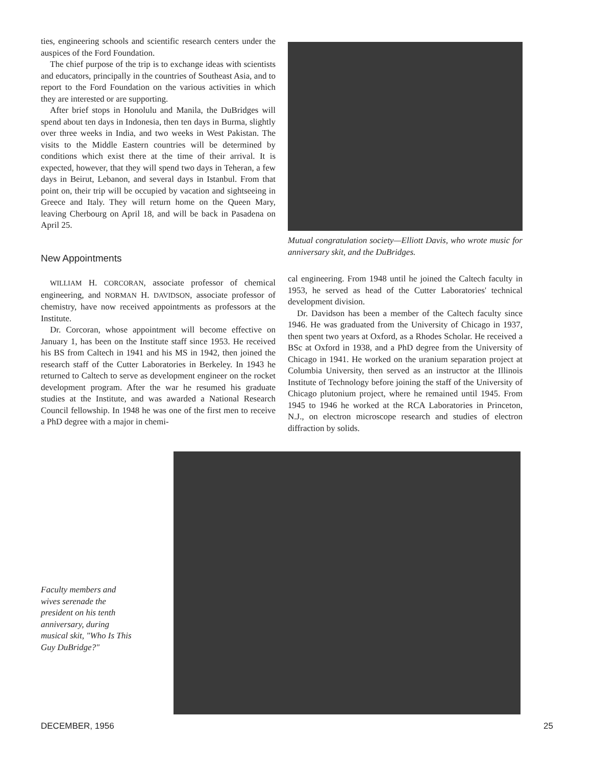ties, engineering schools and scientific research centers under the auspices of the Ford Foundation.
The chief purpose of the trip is to exchange ideas with scientists and educators, principally in the countries of Southeast Asia, and to report to the Ford Foundation on the various activities in which they are interested or are supporting.
After brief stops in Honolulu and Manila, the DuBridges will spend about ten days in Indonesia, then ten days in Burma, slightly over three weeks in India, and two weeks in West Pakistan. The visits to the Middle Eastern countries will be determined by conditions which exist there at the time of their arrival. It is expected, however, that they will spend two days in Teheran, a few days in Beirut, Lebanon, and several days in Istanbul. From that point on, their trip will be occupied by vacation and sightseeing in Greece and Italy. They will return home on the Queen Mary, leaving Cherbourg on April 18, and will be back in Pasadena on April 25.
New Appointments
WILLIAM H. CORCORAN, associate professor of chemical engineering, and NORMAN H. DAVIDSON, associate professor of chemistry, have now received appointments as professors at the Institute.
Dr. Corcoran, whose appointment will become effective on January 1, has been on the Institute staff since 1953. He received his BS from Caltech in 1941 and his MS in 1942, then joined the research staff of the Cutter Laboratories in Berkeley. In 1943 he returned to Caltech to serve as development engineer on the rocket development program. After the war he resumed his graduate studies at the Institute, and was awarded a National Research Council fellowship. In 1948 he was one of the first men to receive a PhD degree with a major in chemi-
Mutual congratulation society—Elliott Davis, who wrote music for anniversary skit, and the DuBridges.
cal engineering. From 1948 until he joined the Caltech faculty in 1953, he served as head of the Cutter Laboratories' technical development division.
Dr. Davidson has been a member of the Caltech faculty since 1946. He was graduated from the University of Chicago in 1937, then spent two years at Oxford, as a Rhodes Scholar. He received a BSc at Oxford in 1938, and a PhD degree from the University of Chicago in 1941. He worked on the uranium separation project at Columbia University, then served as an instructor at the Illinois Institute of Technology before joining the staff of the University of Chicago plutonium project, where he remained until 1945. From 1945 to 1946 he worked at the RCA Laboratories in Princeton, N.J., on electron microscope research and studies of electron diffraction by solids.
Faculty members and wives serenade the president on his tenth anniversary, during musical skit, "Who Is This Guy DuBridge?"
DECEMBER, 1956 25